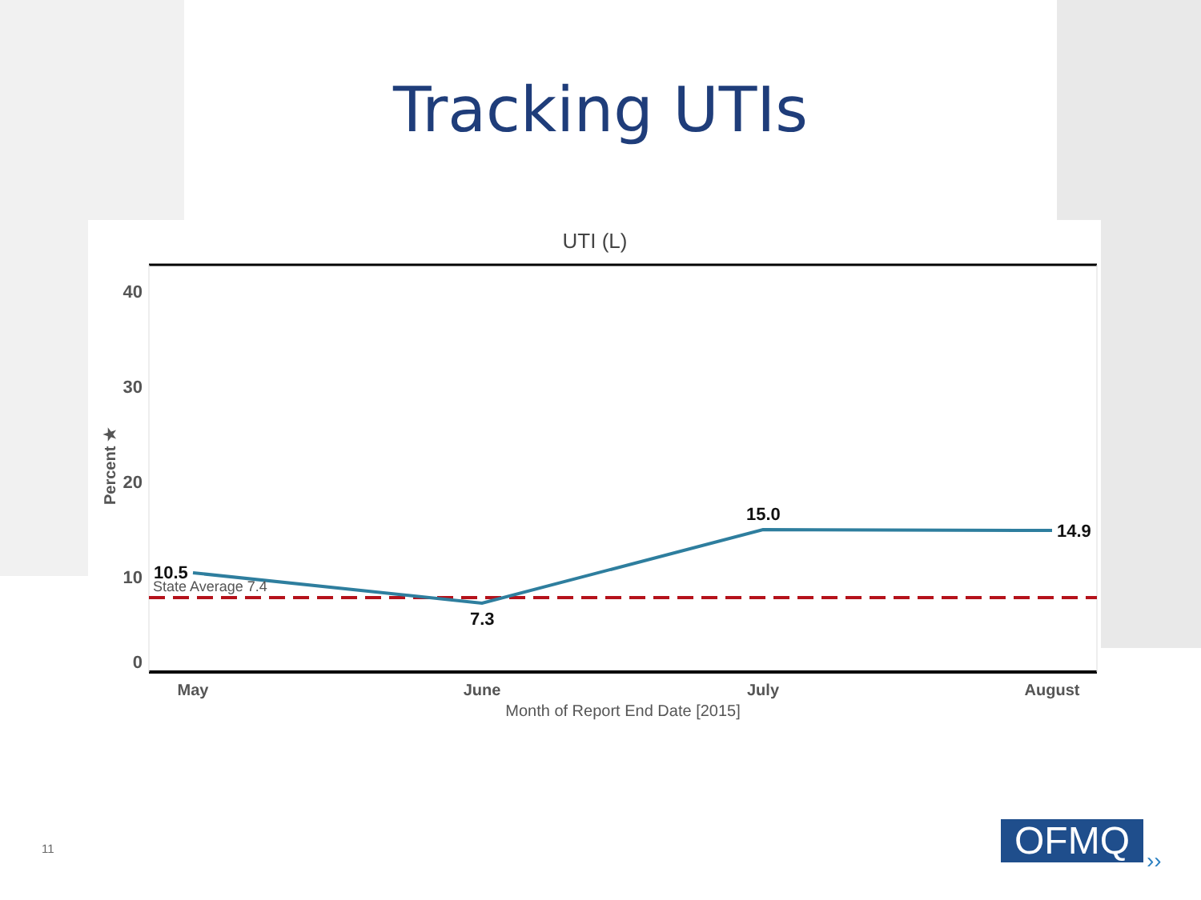Tracking UTIs
UTI (L)
40
30
20
10
0
Percent ★
10.5
7.3
15.0
14.9
State Average 7.4
May
June
July
August
Month of Report End Date [2015]
11 OFMQ ››